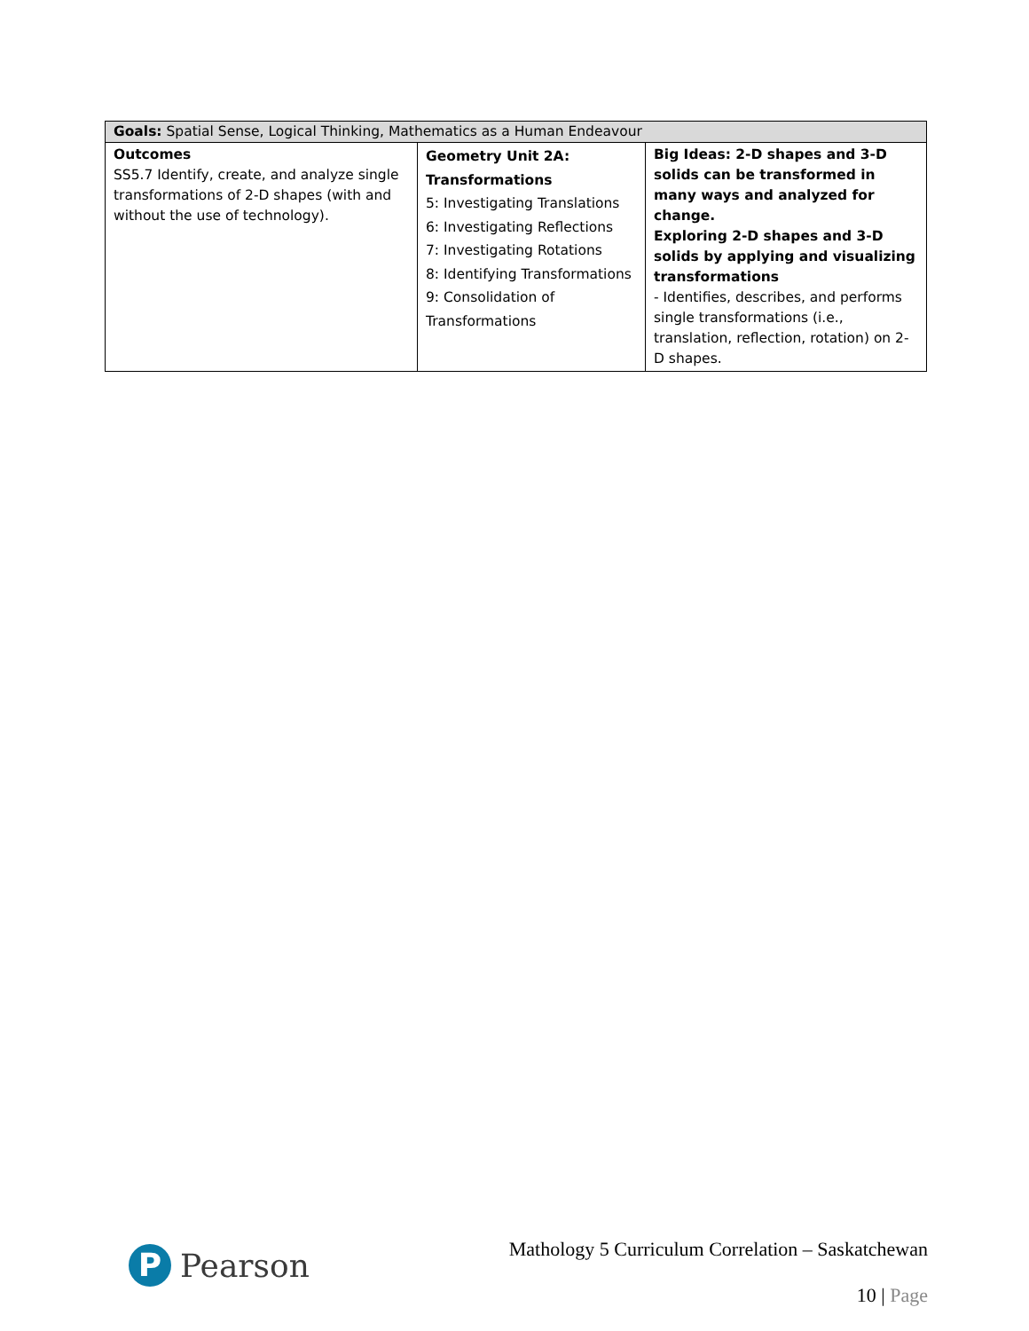| Goals: Spatial Sense, Logical Thinking, Mathematics as a Human Endeavour | | |
| --- | --- | --- |
| Outcomes SS5.7 Identify, create, and analyze single transformations of 2-D shapes (with and without the use of technology). | Geometry Unit 2A: Transformations 5: Investigating Translations 6: Investigating Reflections 7: Investigating Rotations 8: Identifying Transformations 9: Consolidation of Transformations | Big Ideas: 2-D shapes and 3-D solids can be transformed in many ways and analyzed for change. Exploring 2-D shapes and 3-D solids by applying and visualizing transformations - Identifies, describes, and performs single transformations (i.e., translation, reflection, rotation) on 2-D shapes. |
P
Pearson
Mathology 5 Curriculum Correlation – Saskatchewan
10 | Page